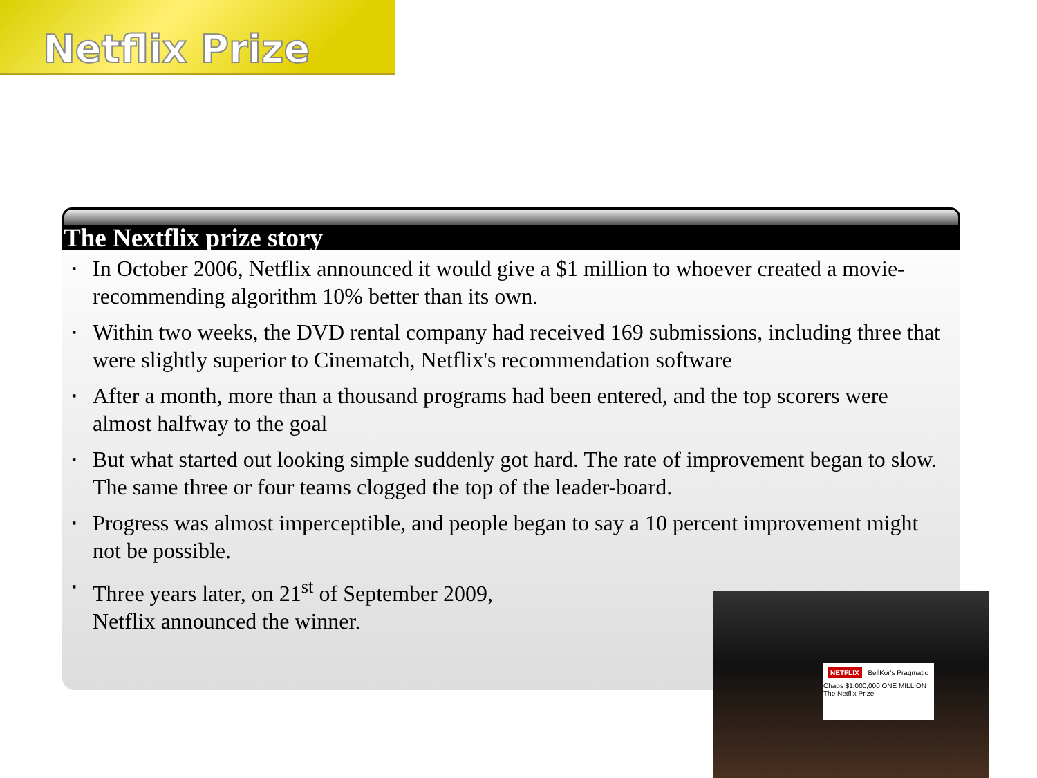Netflix Prize
The Nextflix prize story
▪ In October 2006, Netflix announced it would give a $1 million to whoever created a movie-recommending algorithm 10% better than its own.
▪ Within two weeks, the DVD rental company had received 169 submissions, including three that were slightly superior to Cinematch, Netflix's recommendation software
▪ After a month, more than a thousand programs had been entered, and the top scorers were almost halfway to the goal
▪ But what started out looking simple suddenly got hard. The rate of improvement began to slow. The same three or four teams clogged the top of the leader-board.
▪ Progress was almost imperceptible, and people began to say a 10 percent improvement might not be possible.
▪ Three years later, on 21<sup>st</sup> of September 2009,
Netflix announced the winner.
NETFLIX BellKor's Pragmatic Chaos $1,000,000 ONE MILLION The Netflix Prize